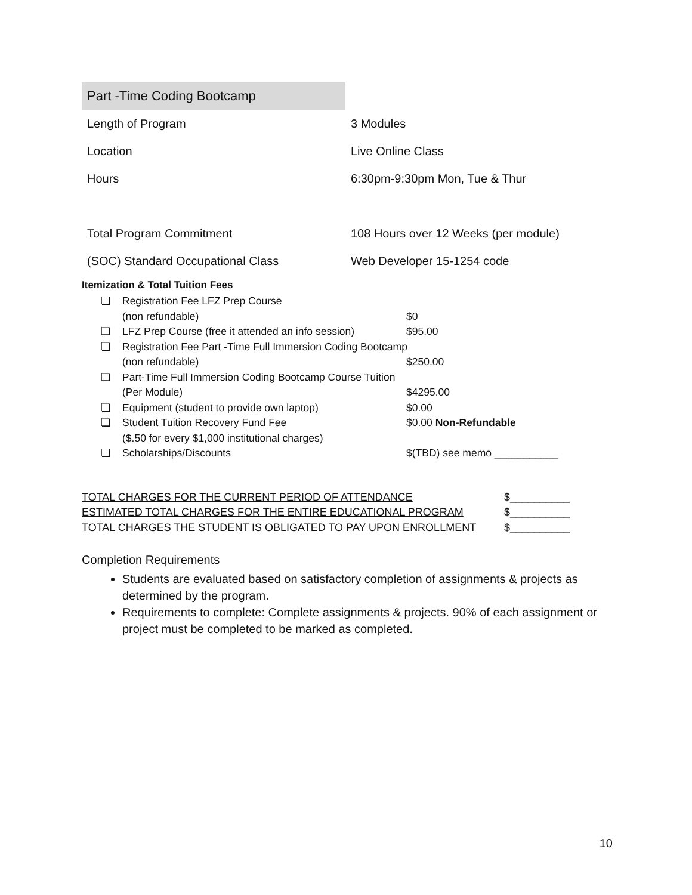| Part -Time Coding Bootcamp | |
| Length of Program | 3 Modules |
| Location | Live Online Class |
| Hours | 6:30pm-9:30pm Mon, Tue & Thur |
| Total Program Commitment | 108 Hours over 12 Weeks (per module) |
| (SOC) Standard Occupational Class | Web Developer 15-1254 code |
Itemization & Total Tuition Fees
| ❏ | Registration Fee LFZ Prep Course | |
| | (non refundable) | $0 |
| ❏ | LFZ Prep Course (free it attended an info session) | $95.00 |
| ❏ | Registration Fee Part -Time Full Immersion Coding Bootcamp | |
| | (non refundable) | $250.00 |
| ❏ | Part-Time Full Immersion Coding Bootcamp Course Tuition | |
| | (Per Module) | $4295.00 |
| ❏ | Equipment (student to provide own laptop) | $0.00 |
| ❏ | Student Tuition Recovery Fund Fee | $0.00 Non-Refundable |
| | ($.50 for every $1,000 institutional charges) | |
| ❏ | Scholarships/Discounts | $(TBD) see memo ___________ |
TOTAL CHARGES FOR THE CURRENT PERIOD OF ATTENDANCE $__________
ESTIMATED TOTAL CHARGES FOR THE ENTIRE EDUCATIONAL PROGRAM $__________
TOTAL CHARGES THE STUDENT IS OBLIGATED TO PAY UPON ENROLLMENT $__________
Completion Requirements
Students are evaluated based on satisfactory completion of assignments & projects as determined by the program.
Requirements to complete: Complete assignments & projects. 90% of each assignment or project must be completed to be marked as completed.
10